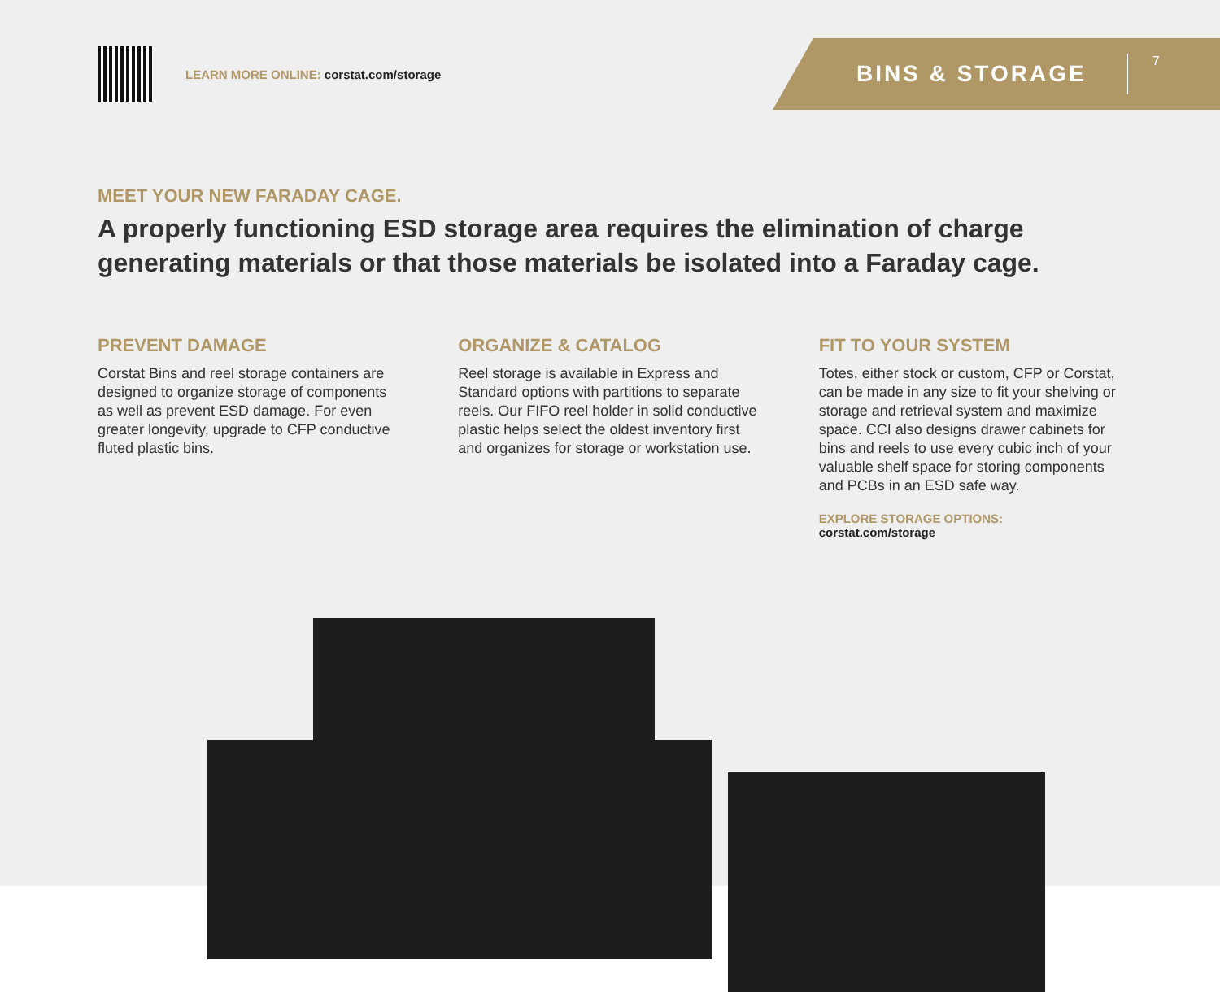LEARN MORE ONLINE: corstat.com/storage
BINS & STORAGE 7
MEET YOUR NEW FARADAY CAGE.
A properly functioning ESD storage area requires the elimination of charge generating materials or that those materials be isolated into a Faraday cage.
PREVENT DAMAGE
Corstat Bins and reel storage containers are designed to organize storage of components as well as prevent ESD damage. For even greater longevity, upgrade to CFP conductive fluted plastic bins.
ORGANIZE & CATALOG
Reel storage is available in Express and Standard options with partitions to separate reels. Our FIFO reel holder in solid conductive plastic helps select the oldest inventory first and organizes for storage or workstation use.
FIT TO YOUR SYSTEM
Totes, either stock or custom, CFP or Corstat, can be made in any size to fit your shelving or storage and retrieval system and maximize space. CCI also designs drawer cabinets for bins and reels to use every cubic inch of your valuable shelf space for storing components and PCBs in an ESD safe way.
EXPLORE STORAGE OPTIONS: corstat.com/storage